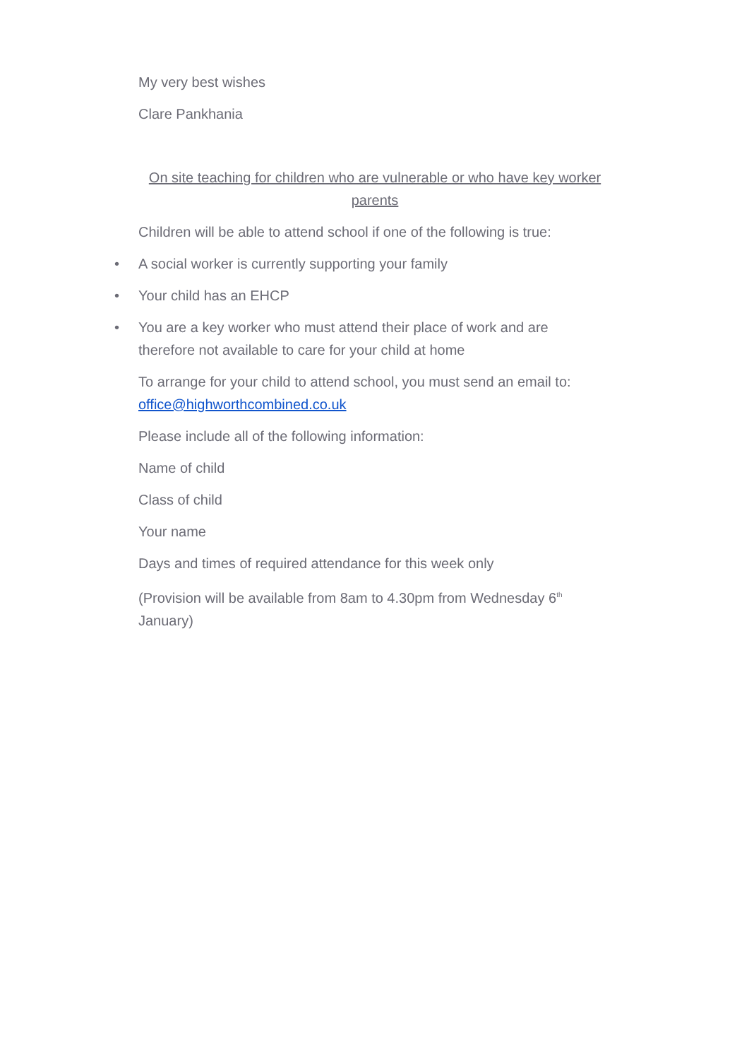My very best wishes
Clare Pankhania
On site teaching for children who are vulnerable or who have key worker parents
Children will be able to attend school if one of the following is true:
• A social worker is currently supporting your family
• Your child has an EHCP
• You are a key worker who must attend their place of work and are therefore not available to care for your child at home
To arrange for your child to attend school, you must send an email to: office@highworthcombined.co.uk
Please include all of the following information:
Name of child
Class of child
Your name
Days and times of required attendance for this week only
(Provision will be available from 8am to 4.30pm from Wednesday 6<sup>th</sup> January)